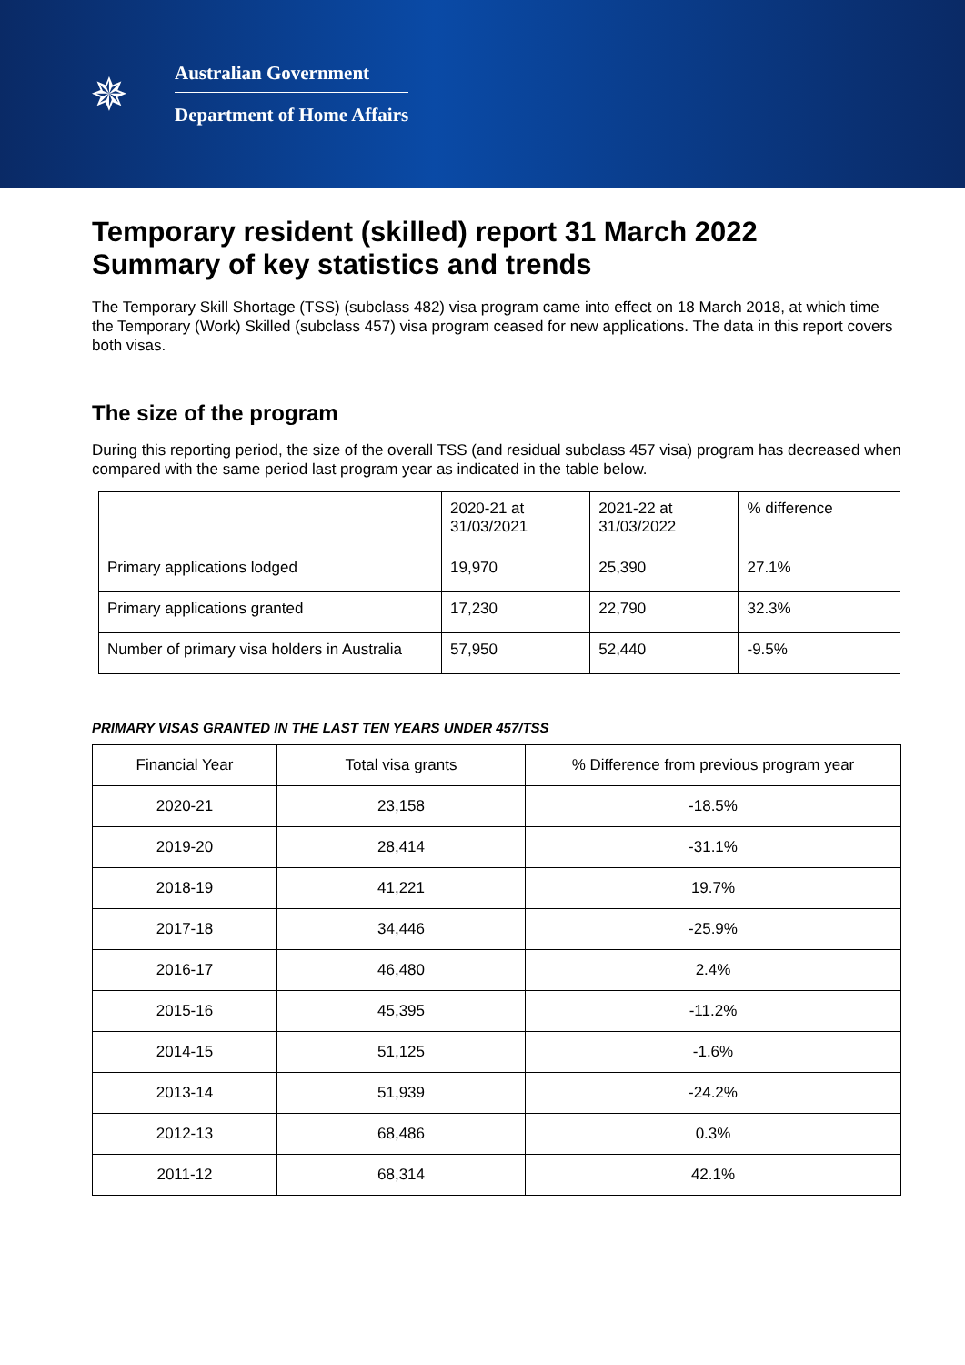✵
Australian Government
Department of Home Affairs
Temporary resident (skilled) report 31 March 2022
Summary of key statistics and trends
The Temporary Skill Shortage (TSS) (subclass 482) visa program came into effect on 18 March 2018, at which time the Temporary (Work) Skilled (subclass 457) visa program ceased for new applications. The data in this report covers both visas.
The size of the program
During this reporting period, the size of the overall TSS (and residual subclass 457 visa) program has decreased when compared with the same period last program year as indicated in the table below.
| | 2020-21 at 31/03/2021 | 2021-22 at 31/03/2022 | % difference |
| --- | --- | --- | --- |
| Primary applications lodged | 19,970 | 25,390 | 27.1% |
| Primary applications granted | 17,230 | 22,790 | 32.3% |
| Number of primary visa holders in Australia | 57,950 | 52,440 | -9.5% |
PRIMARY VISAS GRANTED IN THE LAST TEN YEARS UNDER 457/TSS
| Financial Year | Total visa grants | % Difference from previous program year |
| --- | --- | --- |
| 2020-21 | 23,158 | -18.5% |
| 2019-20 | 28,414 | -31.1% |
| 2018-19 | 41,221 | 19.7% |
| 2017-18 | 34,446 | -25.9% |
| 2016-17 | 46,480 | 2.4% |
| 2015-16 | 45,395 | -11.2% |
| 2014-15 | 51,125 | -1.6% |
| 2013-14 | 51,939 | -24.2% |
| 2012-13 | 68,486 | 0.3% |
| 2011-12 | 68,314 | 42.1% |